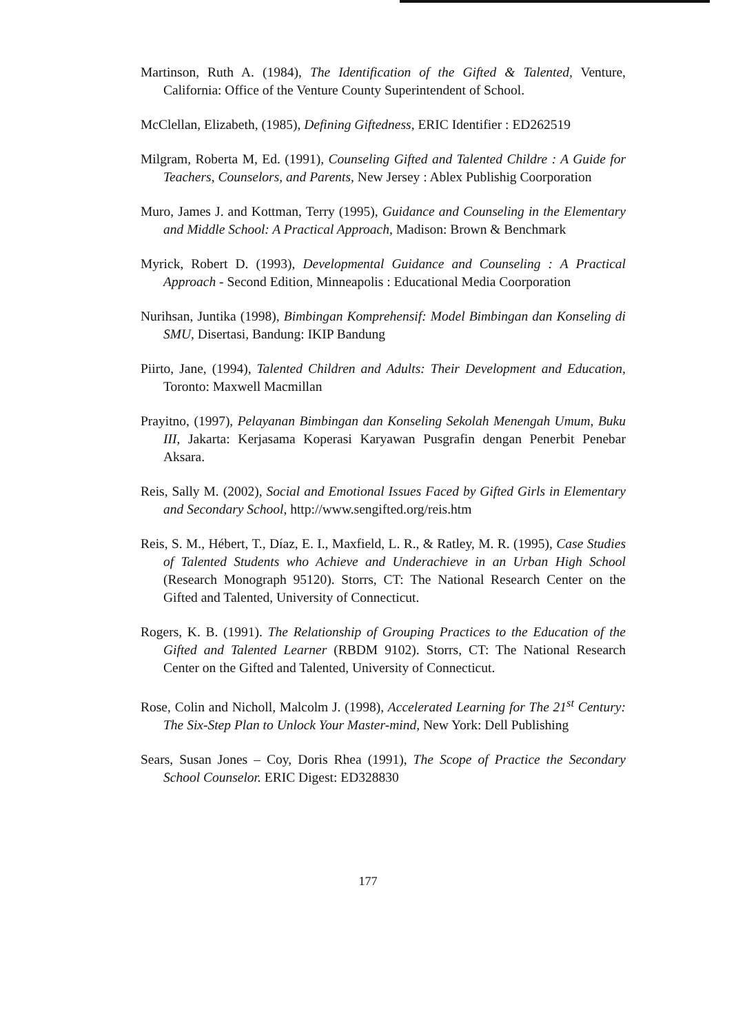Martinson, Ruth A. (1984), The Identification of the Gifted & Talented, Venture, California: Office of the Venture County Superintendent of School.
McClellan, Elizabeth, (1985), Defining Giftedness, ERIC Identifier : ED262519
Milgram, Roberta M, Ed. (1991), Counseling Gifted and Talented Childre : A Guide for Teachers, Counselors, and Parents, New Jersey : Ablex Publishig Coorporation
Muro, James J. and Kottman, Terry (1995), Guidance and Counseling in the Elementary and Middle School: A Practical Approach, Madison: Brown & Benchmark
Myrick, Robert D. (1993), Developmental Guidance and Counseling : A Practical Approach - Second Edition, Minneapolis : Educational Media Coorporation
Nurihsan, Juntika (1998), Bimbingan Komprehensif: Model Bimbingan dan Konseling di SMU, Disertasi, Bandung: IKIP Bandung
Piirto, Jane, (1994), Talented Children and Adults: Their Development and Education, Toronto: Maxwell Macmillan
Prayitno, (1997), Pelayanan Bimbingan dan Konseling Sekolah Menengah Umum, Buku III, Jakarta: Kerjasama Koperasi Karyawan Pusgrafin dengan Penerbit Penebar Aksara.
Reis, Sally M. (2002), Social and Emotional Issues Faced by Gifted Girls in Elementary and Secondary School, http://www.sengifted.org/reis.htm
Reis, S. M., Hébert, T., Díaz, E. I., Maxfield, L. R., & Ratley, M. R. (1995), Case Studies of Talented Students who Achieve and Underachieve in an Urban High School (Research Monograph 95120). Storrs, CT: The National Research Center on the Gifted and Talented, University of Connecticut.
Rogers, K. B. (1991). The Relationship of Grouping Practices to the Education of the Gifted and Talented Learner (RBDM 9102). Storrs, CT: The National Research Center on the Gifted and Talented, University of Connecticut.
Rose, Colin and Nicholl, Malcolm J. (1998), Accelerated Learning for The 21<sup>st</sup> Century: The Six-Step Plan to Unlock Your Master-mind, New York: Dell Publishing
Sears, Susan Jones – Coy, Doris Rhea (1991), The Scope of Practice the Secondary School Counselor. ERIC Digest: ED328830
177